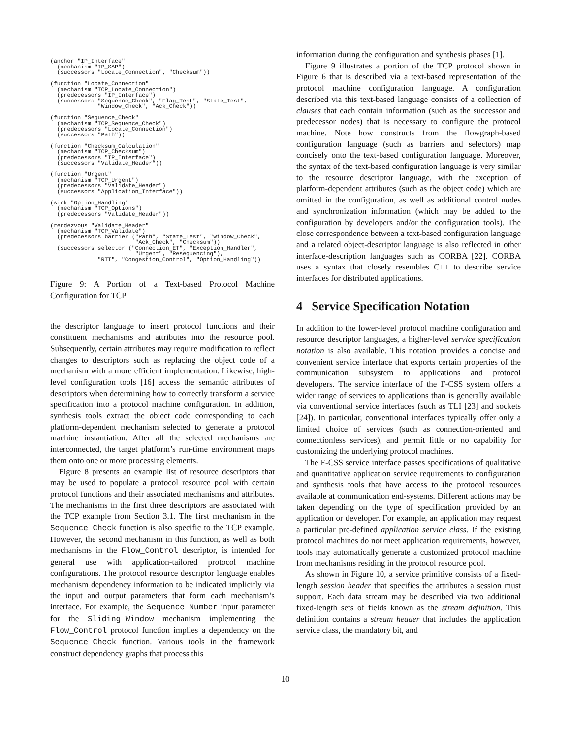(anchor "IP_Interface"
  (mechanism "IP_SAP")
  (successors "Locate_Connection", "Checksum"))

(function "Locate_Connection"
  (mechanism "TCP_Locate_Connection")
  (predecessors "IP_Interface")
  (successors "Sequence_Check", "Flag_Test", "State_Test",
              "Window_Check", "Ack_Check"))

(function "Sequence_Check"
  (mechanism "TCP_Sequence_Check")
  (predecessors "Locate_Connection")
  (successors "Path"))

(function "Checksum_Calculation"
  (mechanism "TCP_Checksum")
  (predecessors "IP_Interface")
  (successors "Validate_Header"))

(function "Urgent"
  (mechanism "TCP_Urgent")
  (predecessors "Validate_Header")
  (successors "Application_Interface"))

(sink "Option_Handling"
  (mechanism "TCP_Options")
  (predecessors "Validate_Header"))

(rendezvous "Validate_Header"
  (mechanism "TCP_Validate")
  (predecessors barrier ("Path", "State_Test", "Window_Check",
                         "Ack_Check", "Checksum"))
  (successors selector ("Connection_ET", "Exception_Handler",
                         "Urgent", "Resequencing"),
              "RTT", "Congestion_Control", "Option_Handling"))
Figure 9: A Portion of a Text-based Protocol Machine Configuration for TCP
the descriptor language to insert protocol functions and their constituent mechanisms and attributes into the resource pool. Subsequently, certain attributes may require modification to reflect changes to descriptors such as replacing the object code of a mechanism with a more efficient implementation. Likewise, high-level configuration tools [16] access the semantic attributes of descriptors when determining how to correctly transform a service specification into a protocol machine configuration. In addition, synthesis tools extract the object code corresponding to each platform-dependent mechanism selected to generate a protocol machine instantiation. After all the selected mechanisms are interconnected, the target platform’s run-time environment maps them onto one or more processing elements.
Figure 8 presents an example list of resource descriptors that may be used to populate a protocol resource pool with certain protocol functions and their associated mechanisms and attributes. The mechanisms in the first three descriptors are associated with the TCP example from Section 3.1. The first mechanism in the Sequence_Check function is also specific to the TCP example. However, the second mechanism in this function, as well as both mechanisms in the Flow_Control descriptor, is intended for general use with application-tailored protocol machine configurations. The protocol resource descriptor language enables mechanism dependency information to be indicated implicitly via the input and output parameters that form each mechanism’s interface. For example, the Sequence_Number input parameter for the Sliding_Window mechanism implementing the Flow_Control protocol function implies a dependency on the Sequence_Check function. Various tools in the framework construct dependency graphs that process this
information during the configuration and synthesis phases [1].
Figure 9 illustrates a portion of the TCP protocol shown in Figure 6 that is described via a text-based representation of the protocol machine configuration language. A configuration described via this text-based language consists of a collection of clauses that each contain information (such as the successor and predecessor nodes) that is necessary to configure the protocol machine. Note how constructs from the flowgraph-based configuration language (such as barriers and selectors) map concisely onto the text-based configuration language. Moreover, the syntax of the text-based configuration language is very similar to the resource descriptor language, with the exception of platform-dependent attributes (such as the object code) which are omitted in the configuration, as well as additional control nodes and synchronization information (which may be added to the configuration by developers and/or the configuration tools). The close correspondence between a text-based configuration language and a related object-descriptor language is also reflected in other interface-description languages such as CORBA [22]. CORBA uses a syntax that closely resembles C++ to describe service interfaces for distributed applications.
4 Service Specification Notation
In addition to the lower-level protocol machine configuration and resource descriptor languages, a higher-level service specification notation is also available. This notation provides a concise and convenient service interface that exports certain properties of the communication subsystem to applications and protocol developers. The service interface of the F-CSS system offers a wider range of services to applications than is generally available via conventional service interfaces (such as TLI [23] and sockets [24]). In particular, conventional interfaces typically offer only a limited choice of services (such as connection-oriented and connectionless services), and permit little or no capability for customizing the underlying protocol machines.
The F-CSS service interface passes specifications of qualitative and quantitative application service requirements to configuration and synthesis tools that have access to the protocol resources available at communication end-systems. Different actions may be taken depending on the type of specification provided by an application or developer. For example, an application may request a particular pre-defined application service class. If the existing protocol machines do not meet application requirements, however, tools may automatically generate a customized protocol machine from mechanisms residing in the protocol resource pool.
As shown in Figure 10, a service primitive consists of a fixed-length session header that specifies the attributes a session must support. Each data stream may be described via two additional fixed-length sets of fields known as the stream definition. This definition contains a stream header that includes the application service class, the mandatory bit, and
10